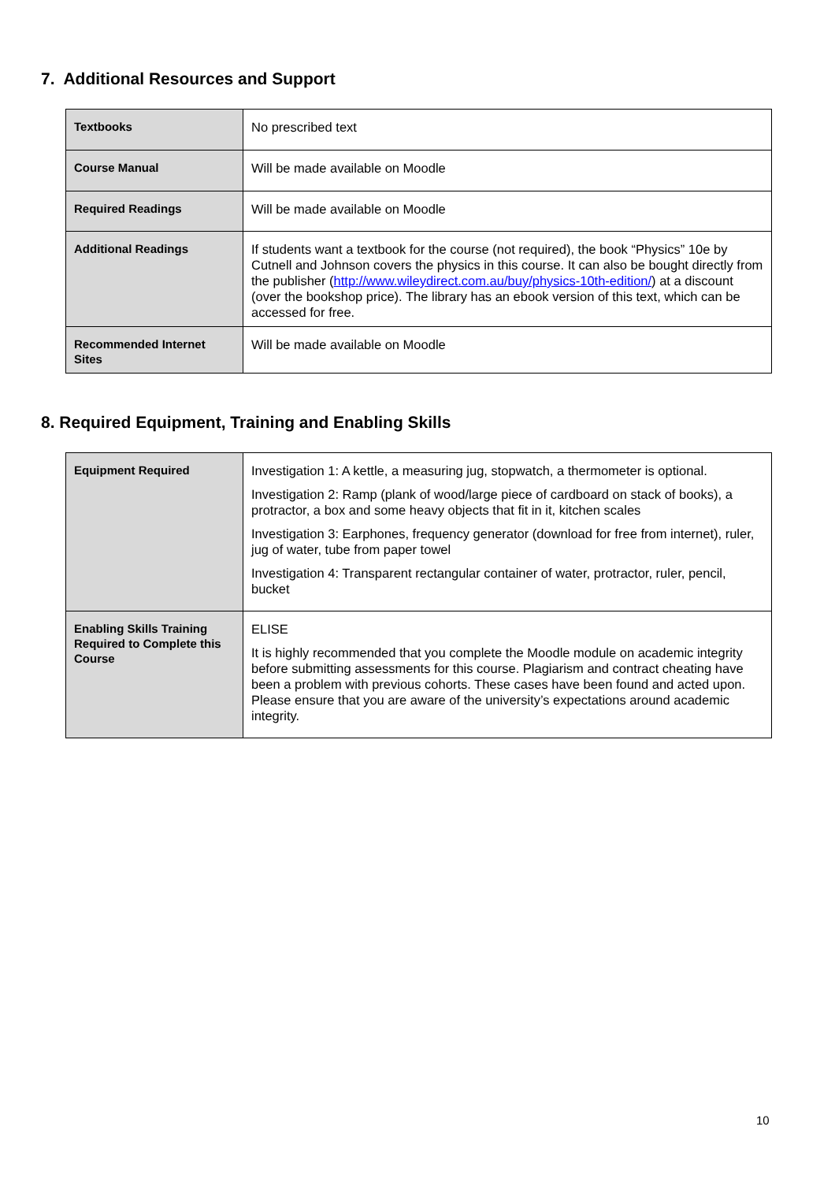7. Additional Resources and Support
| Textbooks | No prescribed text |
| Course Manual | Will be made available on Moodle |
| Required Readings | Will be made available on Moodle |
| Additional Readings | If students want a textbook for the course (not required), the book “Physics” 10e by Cutnell and Johnson covers the physics in this course. It can also be bought directly from the publisher ( http://www.wileydirect.com.au/buy/physics-10th-edition/ ) at a discount (over the bookshop price). The library has an ebook version of this text, which can be accessed for free. |
| Recommended Internet Sites | Will be made available on Moodle |
8. Required Equipment, Training and Enabling Skills
| Equipment Required | Investigation 1: A kettle, a measuring jug, stopwatch, a thermometer is optional. Investigation 2: Ramp (plank of wood/large piece of cardboard on stack of books), a protractor, a box and some heavy objects that fit in it, kitchen scales Investigation 3: Earphones, frequency generator (download for free from internet), ruler, jug of water, tube from paper towel Investigation 4: Transparent rectangular container of water, protractor, ruler, pencil, bucket |
| Enabling Skills Training Required to Complete this Course | ELISE It is highly recommended that you complete the Moodle module on academic integrity before submitting assessments for this course. Plagiarism and contract cheating have been a problem with previous cohorts. These cases have been found and acted upon. Please ensure that you are aware of the university’s expectations around academic integrity. |
10